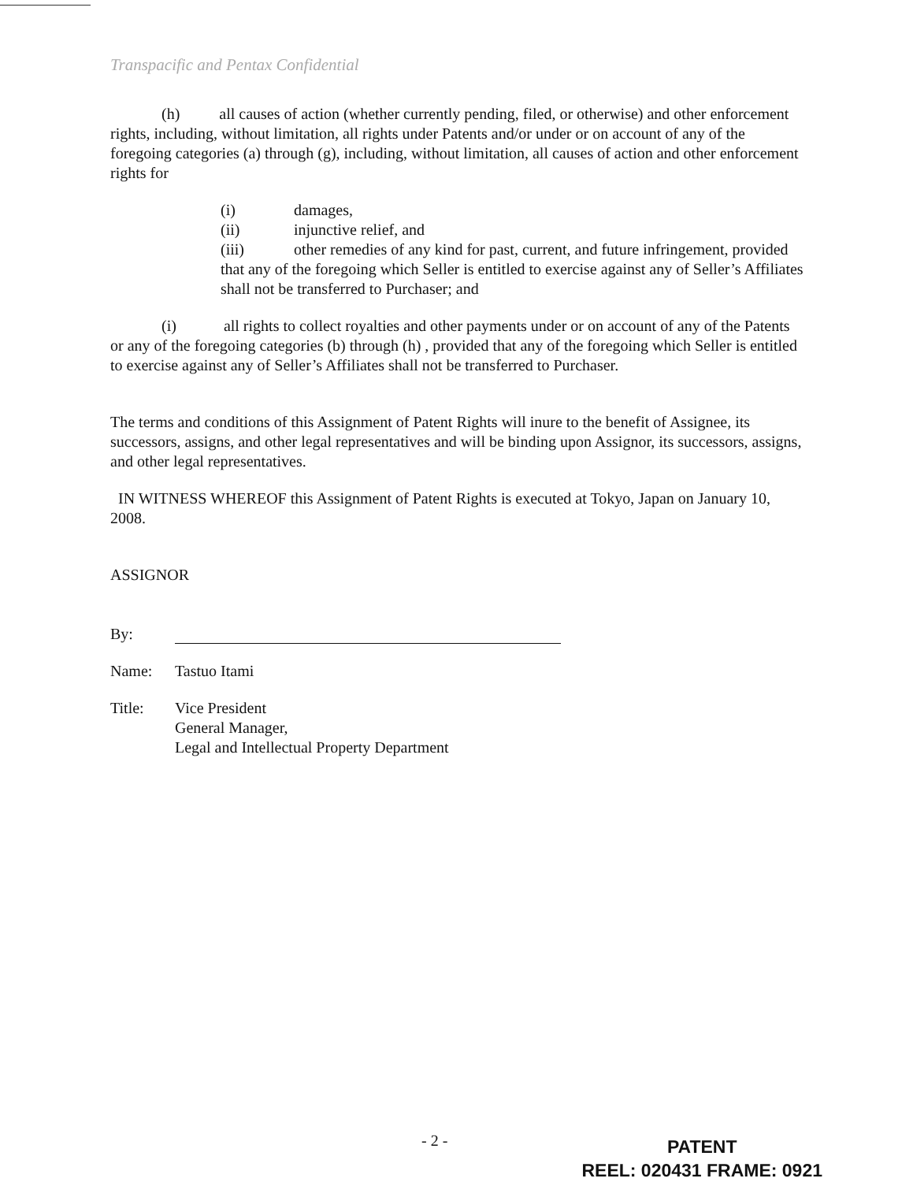Transpacific and Pentax Confidential
(h) all causes of action (whether currently pending, filed, or otherwise) and other enforcement rights, including, without limitation, all rights under Patents and/or under or on account of any of the foregoing categories (a) through (g), including, without limitation, all causes of action and other enforcement rights for
(i) damages,
(ii) injunctive relief, and
(iii) other remedies of any kind for past, current, and future infringement, provided that any of the foregoing which Seller is entitled to exercise against any of Seller’s Affiliates shall not be transferred to Purchaser; and
(i) all rights to collect royalties and other payments under or on account of any of the Patents or any of the foregoing categories (b) through (h) , provided that any of the foregoing which Seller is entitled to exercise against any of Seller’s Affiliates shall not be transferred to Purchaser.
The terms and conditions of this Assignment of Patent Rights will inure to the benefit of Assignee, its successors, assigns, and other legal representatives and will be binding upon Assignor, its successors, assigns, and other legal representatives.
IN WITNESS WHEREOF this Assignment of Patent Rights is executed at Tokyo, Japan on January 10, 2008.
ASSIGNOR
By:
Name: Tastuo Itami
Title: Vice President
General Manager,
Legal and Intellectual Property Department
- 2 -
PATENT
REEL: 020431 FRAME: 0921